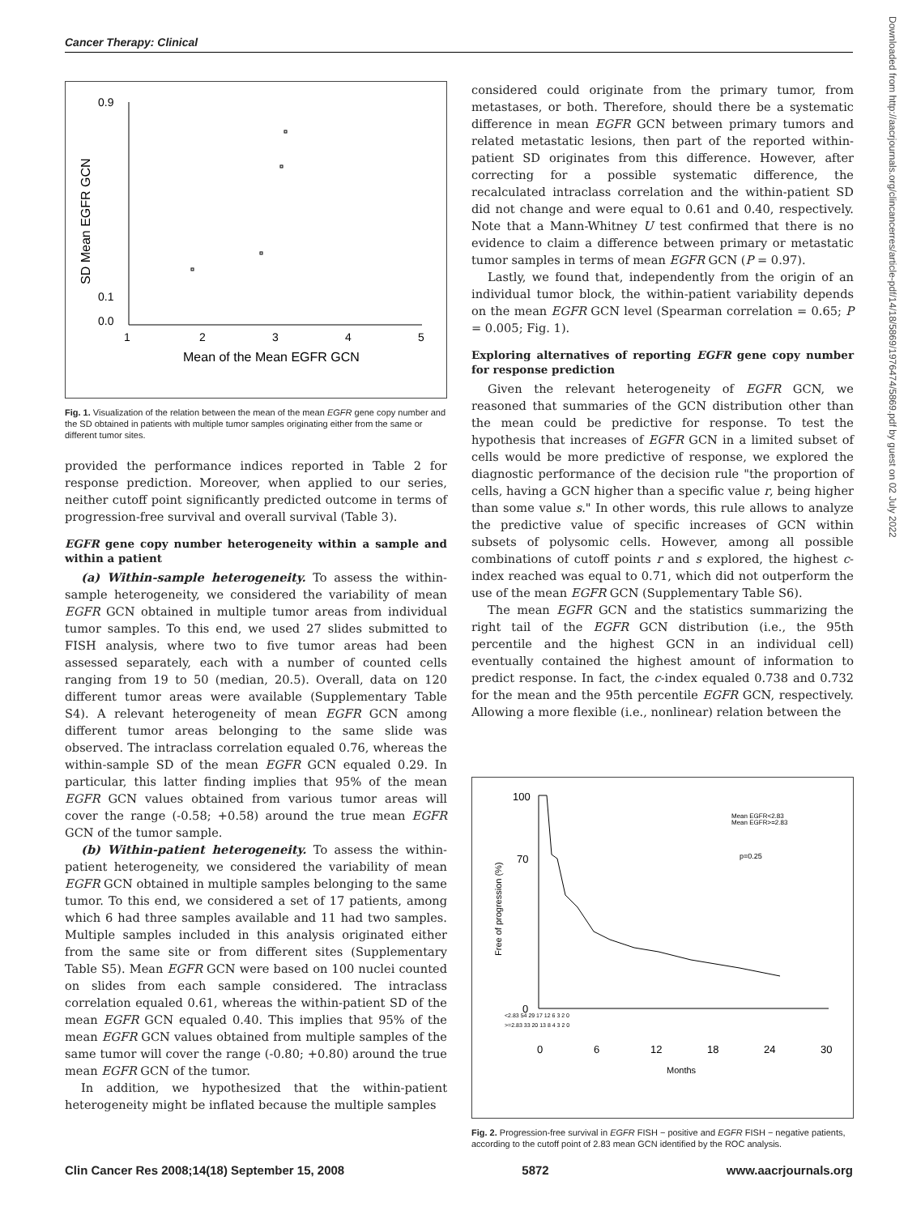Cancer Therapy: Clinical
Downloaded from http://aacrjournals.org/clincancerres/article-pdf/14/18/5869/1976474/5869.pdf by guest on 02 July 2022
0.9
0.1
0.0
1
2
3
4
5
Mean of the Mean EGFR GCN
SD Mean EGFR GCN
Fig. 1. Visualization of the relation between the mean of the mean EGFR gene copy number and the SD obtained in patients with multiple tumor samples originating either from the same or different tumor sites.
provided the performance indices reported in Table 2 for response prediction. Moreover, when applied to our series, neither cutoff point significantly predicted outcome in terms of progression-free survival and overall survival (Table 3).
EGFR gene copy number heterogeneity within a sample and within a patient
(a) Within-sample heterogeneity. To assess the within-sample heterogeneity, we considered the variability of mean EGFR GCN obtained in multiple tumor areas from individual tumor samples. To this end, we used 27 slides submitted to FISH analysis, where two to five tumor areas had been assessed separately, each with a number of counted cells ranging from 19 to 50 (median, 20.5). Overall, data on 120 different tumor areas were available (Supplementary Table S4). A relevant heterogeneity of mean EGFR GCN among different tumor areas belonging to the same slide was observed. The intraclass correlation equaled 0.76, whereas the within-sample SD of the mean EGFR GCN equaled 0.29. In particular, this latter finding implies that 95% of the mean EGFR GCN values obtained from various tumor areas will cover the range (-0.58; +0.58) around the true mean EGFR GCN of the tumor sample.
(b) Within-patient heterogeneity. To assess the within-patient heterogeneity, we considered the variability of mean EGFR GCN obtained in multiple samples belonging to the same tumor. To this end, we considered a set of 17 patients, among which 6 had three samples available and 11 had two samples. Multiple samples included in this analysis originated either from the same site or from different sites (Supplementary Table S5). Mean EGFR GCN were based on 100 nuclei counted on slides from each sample considered. The intraclass correlation equaled 0.61, whereas the within-patient SD of the mean EGFR GCN equaled 0.40. This implies that 95% of the mean EGFR GCN values obtained from multiple samples of the same tumor will cover the range (-0.80; +0.80) around the true mean EGFR GCN of the tumor.
In addition, we hypothesized that the within-patient heterogeneity might be inflated because the multiple samples
considered could originate from the primary tumor, from metastases, or both. Therefore, should there be a systematic difference in mean EGFR GCN between primary tumors and related metastatic lesions, then part of the reported within-patient SD originates from this difference. However, after correcting for a possible systematic difference, the recalculated intraclass correlation and the within-patient SD did not change and were equal to 0.61 and 0.40, respectively. Note that a Mann-Whitney U test confirmed that there is no evidence to claim a difference between primary or metastatic tumor samples in terms of mean EGFR GCN (P = 0.97).
Lastly, we found that, independently from the origin of an individual tumor block, the within-patient variability depends on the mean EGFR GCN level (Spearman correlation = 0.65; P = 0.005; Fig. 1).
Exploring alternatives of reporting EGFR gene copy number for response prediction
Given the relevant heterogeneity of EGFR GCN, we reasoned that summaries of the GCN distribution other than the mean could be predictive for response. To test the hypothesis that increases of EGFR GCN in a limited subset of cells would be more predictive of response, we explored the diagnostic performance of the decision rule "the proportion of cells, having a GCN higher than a specific value r, being higher than some value s." In other words, this rule allows to analyze the predictive value of specific increases of GCN within subsets of polysomic cells. However, among all possible combinations of cutoff points r and s explored, the highest c-index reached was equal to 0.71, which did not outperform the use of the mean EGFR GCN (Supplementary Table S6).
The mean EGFR GCN and the statistics summarizing the right tail of the EGFR GCN distribution (i.e., the 95th percentile and the highest GCN in an individual cell) eventually contained the highest amount of information to predict response. In fact, the c-index equaled 0.738 and 0.732 for the mean and the 95th percentile EGFR GCN, respectively. Allowing a more flexible (i.e., nonlinear) relation between the
100
70
0
0
6
12
18
24
30
Months
Free of progression (%)
Mean EGFR<2.83
Mean EGFR>=2.83
p=0.25
<2.83 54 29 17 12 6 3 2 0
>=2.83 33 20 13 8 4 3 2 0
Fig. 2. Progression-free survival in EGFR FISH − positive and EGFR FISH − negative patients, according to the cutoff point of 2.83 mean GCN identified by the ROC analysis.
Clin Cancer Res 2008;14(18) September 15, 2008 5872 www.aacrjournals.org